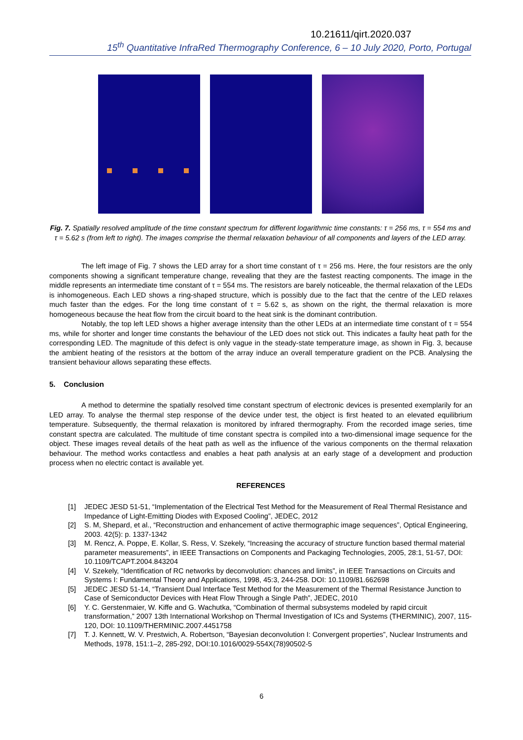10.21611/qirt.2020.037
15<sup>th</sup> Quantitative InfraRed Thermography Conference, 6 – 10 July 2020, Porto, Portugal
Fig. 7. Spatially resolved amplitude of the time constant spectrum for different logarithmic time constants: τ = 256 ms, τ = 554 ms and τ = 5.62 s (from left to right). The images comprise the thermal relaxation behaviour of all components and layers of the LED array.
The left image of Fig. 7 shows the LED array for a short time constant of τ = 256 ms. Here, the four resistors are the only components showing a significant temperature change, revealing that they are the fastest reacting components. The image in the middle represents an intermediate time constant of τ = 554 ms. The resistors are barely noticeable, the thermal relaxation of the LEDs is inhomogeneous. Each LED shows a ring-shaped structure, which is possibly due to the fact that the centre of the LED relaxes much faster than the edges. For the long time constant of τ = 5.62 s, as shown on the right, the thermal relaxation is more homogeneous because the heat flow from the circuit board to the heat sink is the dominant contribution.
Notably, the top left LED shows a higher average intensity than the other LEDs at an intermediate time constant of τ = 554 ms, while for shorter and longer time constants the behaviour of the LED does not stick out. This indicates a faulty heat path for the corresponding LED. The magnitude of this defect is only vague in the steady-state temperature image, as shown in Fig. 3, because the ambient heating of the resistors at the bottom of the array induce an overall temperature gradient on the PCB. Analysing the transient behaviour allows separating these effects.
5. Conclusion
A method to determine the spatially resolved time constant spectrum of electronic devices is presented exemplarily for an LED array. To analyse the thermal step response of the device under test, the object is first heated to an elevated equilibrium temperature. Subsequently, the thermal relaxation is monitored by infrared thermography. From the recorded image series, time constant spectra are calculated. The multitude of time constant spectra is compiled into a two-dimensional image sequence for the object. These images reveal details of the heat path as well as the influence of the various components on the thermal relaxation behaviour. The method works contactless and enables a heat path analysis at an early stage of a development and production process when no electric contact is available yet.
REFERENCES
[1] JEDEC JESD 51-51, “Implementation of the Electrical Test Method for the Measurement of Real Thermal Resistance and Impedance of Light-Emitting Diodes with Exposed Cooling”, JEDEC, 2012
[2] S. M, Shepard, et al., “Reconstruction and enhancement of active thermographic image sequences”, Optical Engineering, 2003. 42(5): p. 1337-1342
[3] M. Rencz, A. Poppe, E. Kollar, S. Ress, V. Szekely, “Increasing the accuracy of structure function based thermal material parameter measurements”, in IEEE Transactions on Components and Packaging Technologies, 2005, 28:1, 51-57, DOI: 10.1109/TCAPT.2004.843204
[4] V. Szekely, “Identification of RC networks by deconvolution: chances and limits”, in IEEE Transactions on Circuits and Systems I: Fundamental Theory and Applications, 1998, 45:3, 244-258. DOI: 10.1109/81.662698
[5] JEDEC JESD 51-14, “Transient Dual Interface Test Method for the Measurement of the Thermal Resistance Junction to Case of Semiconductor Devices with Heat Flow Through a Single Path”, JEDEC, 2010
[6] Y. C. Gerstenmaier, W. Kiffe and G. Wachutka, “Combination of thermal subsystems modeled by rapid circuit transformation,” 2007 13th International Workshop on Thermal Investigation of ICs and Systems (THERMINIC), 2007, 115-120, DOI: 10.1109/THERMINIC.2007.4451758
[7] T. J. Kennett, W. V. Prestwich, A. Robertson, “Bayesian deconvolution I: Convergent properties”, Nuclear Instruments and Methods, 1978, 151:1–2, 285-292, DOI:10.1016/0029-554X(78)90502-5
6